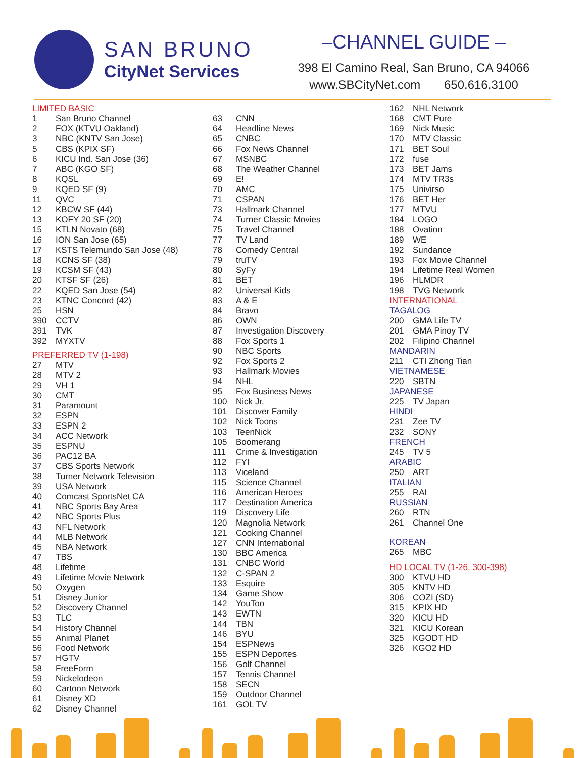SAN BRUNO
CityNet Services
–CHANNEL GUIDE –
398 El Camino Real, San Bruno, CA 94066
www.SBCityNet.com 650.616.3100
LIMITED BASIC
| 1 | San Bruno Channel |
| 2 | FOX (KTVU Oakland) |
| 3 | NBC (KNTV San Jose) |
| 5 | CBS (KPIX SF) |
| 6 | KICU Ind. San Jose (36) |
| 7 | ABC (KGO SF) |
| 8 | KQSL |
| 9 | KQED SF (9) |
| 11 | QVC |
| 12 | KBCW SF (44) |
| 13 | KOFY 20 SF (20) |
| 15 | KTLN Novato (68) |
| 16 | ION San Jose (65) |
| 17 | KSTS Telemundo San Jose (48) |
| 18 | KCNS SF (38) |
| 19 | KCSM SF (43) |
| 20 | KTSF SF (26) |
| 22 | KQED San Jose (54) |
| 23 | KTNC Concord (42) |
| 25 | HSN |
| 390 | CCTV |
| 391 | TVK |
| 392 | MYXTV |
PREFERRED TV (1-198)
| 27 | MTV |
| 28 | MTV 2 |
| 29 | VH 1 |
| 30 | CMT |
| 31 | Paramount |
| 32 | ESPN |
| 33 | ESPN 2 |
| 34 | ACC Network |
| 35 | ESPNU |
| 36 | PAC12 BA |
| 37 | CBS Sports Network |
| 38 | Turner Network Television |
| 39 | USA Network |
| 40 | Comcast SportsNet CA |
| 41 | NBC Sports Bay Area |
| 42 | NBC Sports Plus |
| 43 | NFL Network |
| 44 | MLB Network |
| 45 | NBA Network |
| 47 | TBS |
| 48 | Lifetime |
| 49 | Lifetime Movie Network |
| 50 | Oxygen |
| 51 | Disney Junior |
| 52 | Discovery Channel |
| 53 | TLC |
| 54 | History Channel |
| 55 | Animal Planet |
| 56 | Food Network |
| 57 | HGTV |
| 58 | FreeForm |
| 59 | Nickelodeon |
| 60 | Cartoon Network |
| 61 | Disney XD |
| 62 | Disney Channel |
| 63 | CNN |
| 64 | Headline News |
| 65 | CNBC |
| 66 | Fox News Channel |
| 67 | MSNBC |
| 68 | The Weather Channel |
| 69 | E! |
| 70 | AMC |
| 71 | CSPAN |
| 73 | Hallmark Channel |
| 74 | Turner Classic Movies |
| 75 | Travel Channel |
| 77 | TV Land |
| 78 | Comedy Central |
| 79 | truTV |
| 80 | SyFy |
| 81 | BET |
| 82 | Universal Kids |
| 83 | A & E |
| 84 | Bravo |
| 86 | OWN |
| 87 | Investigation Discovery |
| 88 | Fox Sports 1 |
| 90 | NBC Sports |
| 92 | Fox Sports 2 |
| 93 | Hallmark Movies |
| 94 | NHL |
| 95 | Fox Business News |
| 100 | Nick Jr. |
| 101 | Discover Family |
| 102 | Nick Toons |
| 103 | TeenNick |
| 105 | Boomerang |
| 111 | Crime & Investigation |
| 112 | FYI |
| 113 | Viceland |
| 115 | Science Channel |
| 116 | American Heroes |
| 117 | Destination America |
| 119 | Discovery Life |
| 120 | Magnolia Network |
| 121 | Cooking Channel |
| 127 | CNN International |
| 130 | BBC America |
| 131 | CNBC World |
| 132 | C-SPAN 2 |
| 133 | Esquire |
| 134 | Game Show |
| 142 | YouToo |
| 143 | EWTN |
| 144 | TBN |
| 146 | BYU |
| 154 | ESPNews |
| 155 | ESPN Deportes |
| 156 | Golf Channel |
| 157 | Tennis Channel |
| 158 | SECN |
| 159 | Outdoor Channel |
| 161 | GOL TV |
| 162 | NHL Network |
| 168 | CMT Pure |
| 169 | Nick Music |
| 170 | MTV Classic |
| 171 | BET Soul |
| 172 | fuse |
| 173 | BET Jams |
| 174 | MTV TR3s |
| 175 | Univirso |
| 176 | BET Her |
| 177 | MTVU |
| 184 | LOGO |
| 188 | Ovation |
| 189 | WE |
| 192 | Sundance |
| 193 | Fox Movie Channel |
| 194 | Lifetime Real Women |
| 196 | HLMDR |
| 198 | TVG Network |
INTERNATIONAL
TAGALOG
| 200 | GMA Life TV |
| 201 | GMA Pinoy TV |
| 202 | Filipino Channel |
MANDARIN
| 211 | CTI Zhong Tian |
VIETNAMESE
| 220 | SBTN |
JAPANESE
| 225 | TV Japan |
HINDI
| 231 | Zee TV |
| 232 | SONY |
FRENCH
| 245 | TV 5 |
ARABIC
| 250 | ART |
ITALIAN
| 255 | RAI |
RUSSIAN
| 260 | RTN |
| 261 | Channel One |
KOREAN
| 265 | MBC |
HD LOCAL TV (1-26, 300-398)
| 300 | KTVU HD |
| 305 | KNTV HD |
| 306 | COZI (SD) |
| 315 | KPIX HD |
| 320 | KICU HD |
| 321 | KICU Korean |
| 325 | KGODT HD |
| 326 | KGO2 HD |